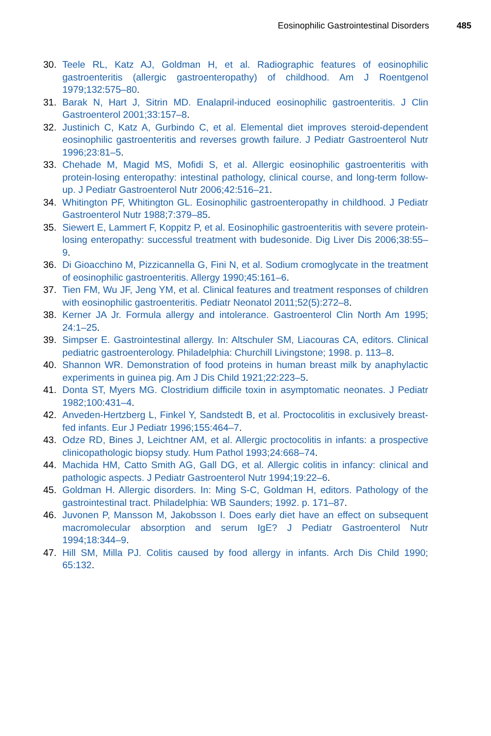Eosinophilic Gastrointestinal Disorders 485
30. Teele RL, Katz AJ, Goldman H, et al. Radiographic features of eosinophilic gastroenteritis (allergic gastroenteropathy) of childhood. Am J Roentgenol 1979;132:575–80.
31. Barak N, Hart J, Sitrin MD. Enalapril-induced eosinophilic gastroenteritis. J Clin Gastroenterol 2001;33:157–8.
32. Justinich C, Katz A, Gurbindo C, et al. Elemental diet improves steroid-dependent eosinophilic gastroenteritis and reverses growth failure. J Pediatr Gastroenterol Nutr 1996;23:81–5.
33. Chehade M, Magid MS, Mofidi S, et al. Allergic eosinophilic gastroenteritis with protein-losing enteropathy: intestinal pathology, clinical course, and long-term follow-up. J Pediatr Gastroenterol Nutr 2006;42:516–21.
34. Whitington PF, Whitington GL. Eosinophilic gastroenteropathy in childhood. J Pediatr Gastroenterol Nutr 1988;7:379–85.
35. Siewert E, Lammert F, Koppitz P, et al. Eosinophilic gastroenteritis with severe protein-losing enteropathy: successful treatment with budesonide. Dig Liver Dis 2006;38:55–9.
36. Di Gioacchino M, Pizzicannella G, Fini N, et al. Sodium cromoglycate in the treatment of eosinophilic gastroenteritis. Allergy 1990;45:161–6.
37. Tien FM, Wu JF, Jeng YM, et al. Clinical features and treatment responses of children with eosinophilic gastroenteritis. Pediatr Neonatol 2011;52(5):272–8.
38. Kerner JA Jr. Formula allergy and intolerance. Gastroenterol Clin North Am 1995; 24:1–25.
39. Simpser E. Gastrointestinal allergy. In: Altschuler SM, Liacouras CA, editors. Clinical pediatric gastroenterology. Philadelphia: Churchill Livingstone; 1998. p. 113–8.
40. Shannon WR. Demonstration of food proteins in human breast milk by anaphylactic experiments in guinea pig. Am J Dis Child 1921;22:223–5.
41. Donta ST, Myers MG. Clostridium difficile toxin in asymptomatic neonates. J Pediatr 1982;100:431–4.
42. Anveden-Hertzberg L, Finkel Y, Sandstedt B, et al. Proctocolitis in exclusively breast-fed infants. Eur J Pediatr 1996;155:464–7.
43. Odze RD, Bines J, Leichtner AM, et al. Allergic proctocolitis in infants: a prospective clinicopathologic biopsy study. Hum Pathol 1993;24:668–74.
44. Machida HM, Catto Smith AG, Gall DG, et al. Allergic colitis in infancy: clinical and pathologic aspects. J Pediatr Gastroenterol Nutr 1994;19:22–6.
45. Goldman H. Allergic disorders. In: Ming S-C, Goldman H, editors. Pathology of the gastrointestinal tract. Philadelphia: WB Saunders; 1992. p. 171–87.
46. Juvonen P, Mansson M, Jakobsson I. Does early diet have an effect on subsequent macromolecular absorption and serum IgE? J Pediatr Gastroenterol Nutr 1994;18:344–9.
47. Hill SM, Milla PJ. Colitis caused by food allergy in infants. Arch Dis Child 1990; 65:132.